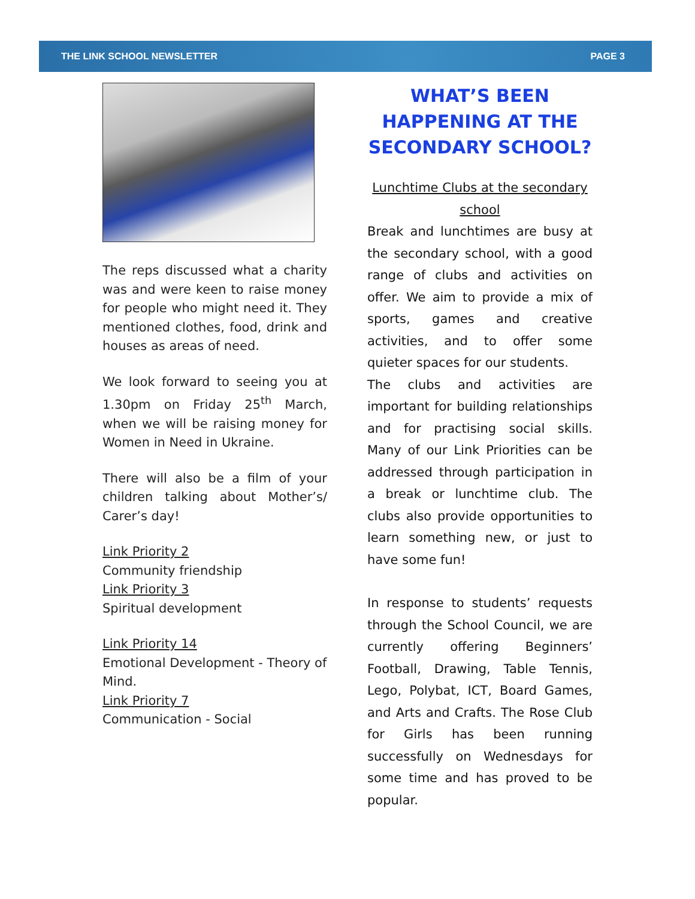THE LINK SCHOOL NEWSLETTER PAGE 3
The reps discussed what a charity was and were keen to raise money for people who might need it. They mentioned clothes, food, drink and houses as areas of need.
We look forward to seeing you at 1.30pm on Friday 25<sup>th</sup> March, when we will be raising money for Women in Need in Ukraine.
There will also be a film of your children talking about Mother’s/ Carer’s day!
Link Priority 2
Community friendship
Link Priority 3
Spiritual development
Link Priority 14
Emotional Development - Theory of Mind.
Link Priority 7
Communication - Social
WHAT’S BEEN HAPPENING AT THE SECONDARY SCHOOL?
Lunchtime Clubs at the secondary school
Break and lunchtimes are busy at the secondary school, with a good range of clubs and activities on offer. We aim to provide a mix of sports, games and creative activities, and to offer some quieter spaces for our students.
The clubs and activities are important for building relationships and for practising social skills. Many of our Link Priorities can be addressed through participation in a break or lunchtime club. The clubs also provide opportunities to learn something new, or just to have some fun!
In response to students’ requests through the School Council, we are currently offering Beginners’ Football, Drawing, Table Tennis, Lego, Polybat, ICT, Board Games, and Arts and Crafts. The Rose Club for Girls has been running successfully on Wednesdays for some time and has proved to be popular.